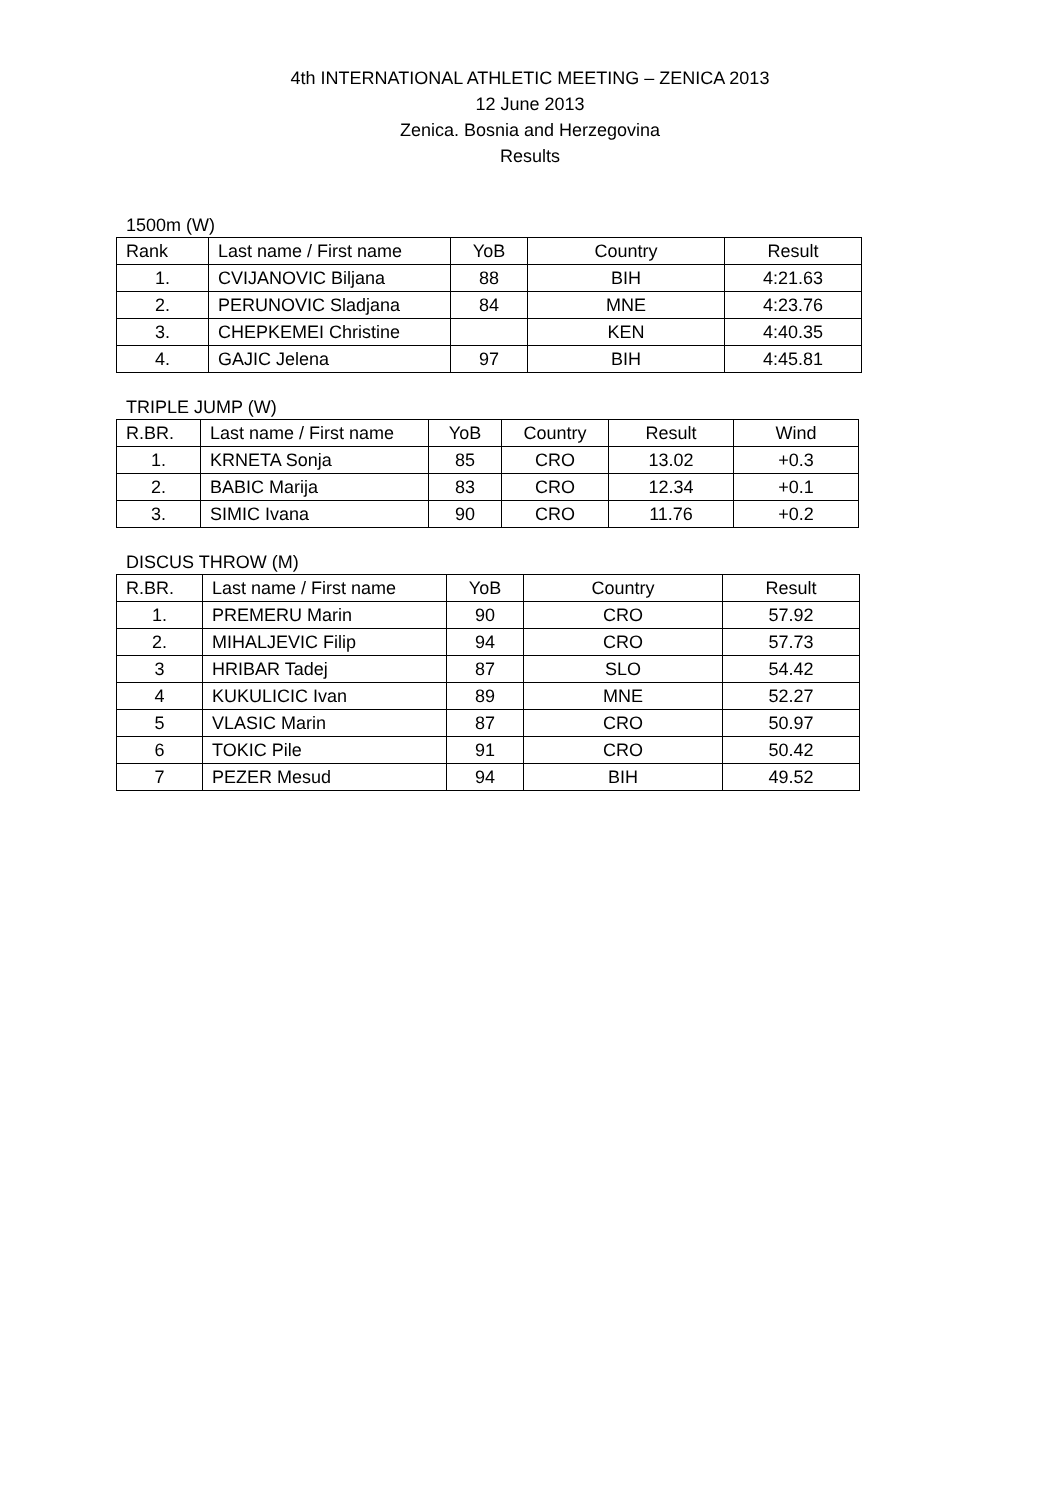4th INTERNATIONAL ATHLETIC MEETING – ZENICA 2013
12 June 2013
Zenica. Bosnia and Herzegovina
Results
1500m (W)
| Rank | Last name / First name | YoB | Country | Result |
| --- | --- | --- | --- | --- |
| 1. | CVIJANOVIC Biljana | 88 | BIH | 4:21.63 |
| 2. | PERUNOVIC Sladjana | 84 | MNE | 4:23.76 |
| 3. | CHEPKEMEI Christine | | KEN | 4:40.35 |
| 4. | GAJIC Jelena | 97 | BIH | 4:45.81 |
TRIPLE JUMP (W)
| R.BR. | Last name / First name | YoB | Country | Result | Wind |
| --- | --- | --- | --- | --- | --- |
| 1. | KRNETA Sonja | 85 | CRO | 13.02 | +0.3 |
| 2. | BABIC Marija | 83 | CRO | 12.34 | +0.1 |
| 3. | SIMIC Ivana | 90 | CRO | 11.76 | +0.2 |
DISCUS THROW (M)
| R.BR. | Last name / First name | YoB | Country | Result |
| --- | --- | --- | --- | --- |
| 1. | PREMERU Marin | 90 | CRO | 57.92 |
| 2. | MIHALJEVIC Filip | 94 | CRO | 57.73 |
| 3 | HRIBAR Tadej | 87 | SLO | 54.42 |
| 4 | KUKULICIC Ivan | 89 | MNE | 52.27 |
| 5 | VLASIC Marin | 87 | CRO | 50.97 |
| 6 | TOKIC Pile | 91 | CRO | 50.42 |
| 7 | PEZER Mesud | 94 | BIH | 49.52 |